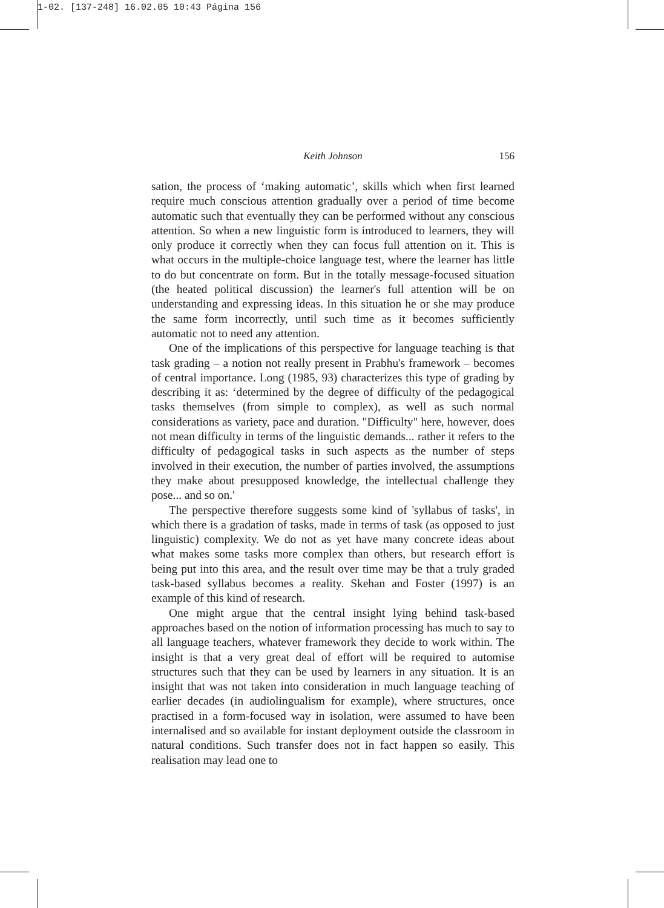1-02. [137-248] 16.02.05 10:43 Página 156
Keith Johnson 156
sation, the process of ‘making automatic’, skills which when first learned require much conscious attention gradually over a period of time become automatic such that eventually they can be performed without any conscious attention. So when a new linguistic form is introduced to learners, they will only produce it correctly when they can focus full attention on it. This is what occurs in the multiple-choice language test, where the learner has little to do but concentrate on form. But in the totally message-focused situation (the heated political discussion) the learner's full attention will be on understanding and expressing ideas. In this situation he or she may produce the same form incorrectly, until such time as it becomes sufficiently automatic not to need any attention.
One of the implications of this perspective for language teaching is that task grading – a notion not really present in Prabhu's framework – becomes of central importance. Long (1985, 93) characterizes this type of grading by describing it as: ‘determined by the degree of difficulty of the pedagogical tasks themselves (from simple to complex), as well as such normal considerations as variety, pace and duration. "Difficulty" here, however, does not mean difficulty in terms of the linguistic demands... rather it refers to the difficulty of pedagogical tasks in such aspects as the number of steps involved in their execution, the number of parties involved, the assumptions they make about presupposed knowledge, the intellectual challenge they pose... and so on.'
The perspective therefore suggests some kind of 'syllabus of tasks', in which there is a gradation of tasks, made in terms of task (as opposed to just linguistic) complexity. We do not as yet have many concrete ideas about what makes some tasks more complex than others, but research effort is being put into this area, and the result over time may be that a truly graded task-based syllabus becomes a reality. Skehan and Foster (1997) is an example of this kind of research.
One might argue that the central insight lying behind task-based approaches based on the notion of information processing has much to say to all language teachers, whatever framework they decide to work within. The insight is that a very great deal of effort will be required to automise structures such that they can be used by learners in any situation. It is an insight that was not taken into consideration in much language teaching of earlier decades (in audiolingualism for example), where structures, once practised in a form-focused way in isolation, were assumed to have been internalised and so available for instant deployment outside the classroom in natural conditions. Such transfer does not in fact happen so easily. This realisation may lead one to